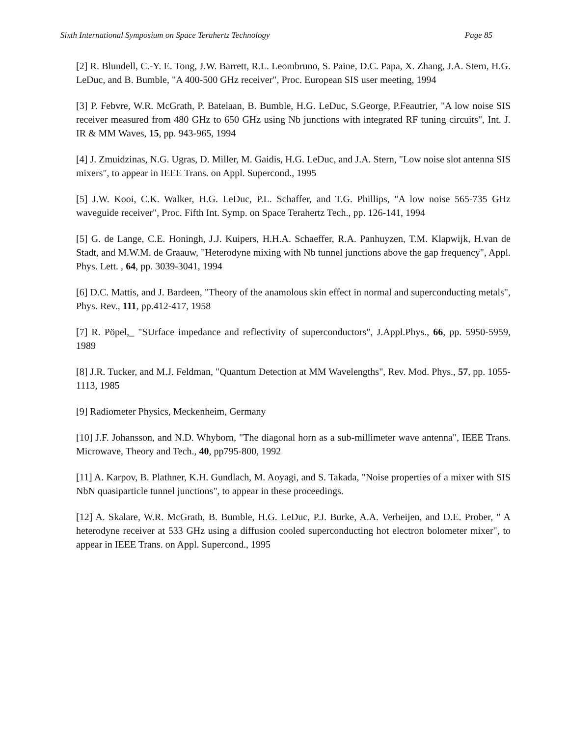Sixth International Symposium on Space Terahertz Technology Page 85
[2] R. Blundell, C.-Y. E. Tong, J.W. Barrett, R.L. Leombruno, S. Paine, D.C. Papa, X. Zhang, J.A. Stern, H.G. LeDuc, and B. Bumble, "A 400-500 GHz receiver", Proc. European SIS user meeting, 1994
[3] P. Febvre, W.R. McGrath, P. Batelaan, B. Bumble, H.G. LeDuc, S.George, P.Feautrier, "A low noise SIS receiver measured from 480 GHz to 650 GHz using Nb junctions with integrated RF tuning circuits", Int. J. IR & MM Waves, 15, pp. 943-965, 1994
[4] J. Zmuidzinas, N.G. Ugras, D. Miller, M. Gaidis, H.G. LeDuc, and J.A. Stern, "Low noise slot antenna SIS mixers", to appear in IEEE Trans. on Appl. Supercond., 1995
[5] J.W. Kooi, C.K. Walker, H.G. LeDuc, P.L. Schaffer, and T.G. Phillips, "A low noise 565-735 GHz waveguide receiver", Proc. Fifth Int. Symp. on Space Terahertz Tech., pp. 126-141, 1994
[5] G. de Lange, C.E. Honingh, J.J. Kuipers, H.H.A. Schaeffer, R.A. Panhuyzen, T.M. Klapwijk, H.van de Stadt, and M.W.M. de Graauw, "Heterodyne mixing with Nb tunnel junctions above the gap frequency", Appl. Phys. Lett. , 64, pp. 3039-3041, 1994
[6] D.C. Mattis, and J. Bardeen, "Theory of the anamolous skin effect in normal and superconducting metals", Phys. Rev., 111, pp.412-417, 1958
[7] R. Pöpel,_ "SUrface impedance and reflectivity of superconductors", J.Appl.Phys., 66, pp. 5950-5959, 1989
[8] J.R. Tucker, and M.J. Feldman, "Quantum Detection at MM Wavelengths", Rev. Mod. Phys., 57, pp. 1055-1113, 1985
[9] Radiometer Physics, Meckenheim, Germany
[10] J.F. Johansson, and N.D. Whyborn, "The diagonal horn as a sub-millimeter wave antenna", IEEE Trans. Microwave, Theory and Tech., 40, pp795-800, 1992
[11] A. Karpov, B. Plathner, K.H. Gundlach, M. Aoyagi, and S. Takada, "Noise properties of a mixer with SIS NbN quasiparticle tunnel junctions", to appear in these proceedings.
[12] A. Skalare, W.R. McGrath, B. Bumble, H.G. LeDuc, P.J. Burke, A.A. Verheijen, and D.E. Prober, " A heterodyne receiver at 533 GHz using a diffusion cooled superconducting hot electron bolometer mixer", to appear in IEEE Trans. on Appl. Supercond., 1995